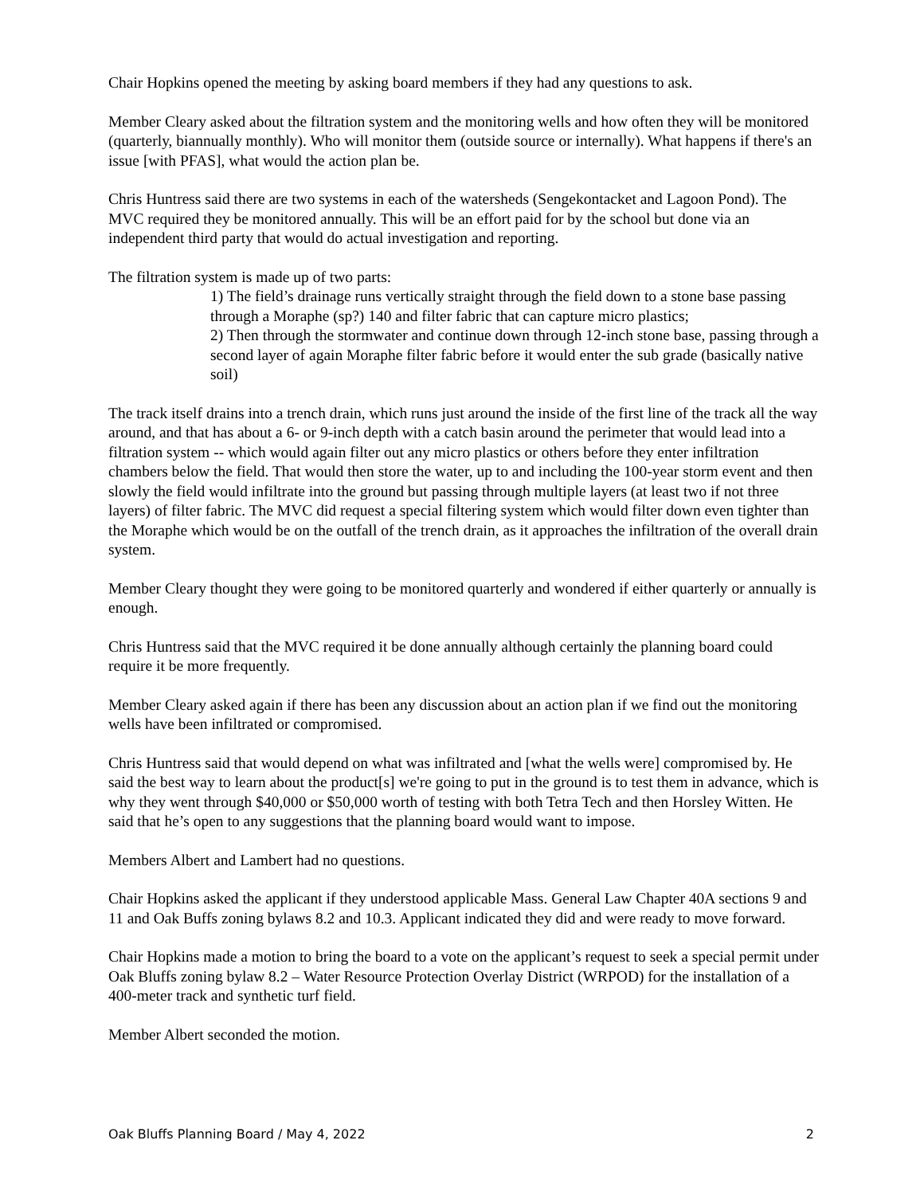Chair Hopkins opened the meeting by asking board members if they had any questions to ask.
Member Cleary asked about the filtration system and the monitoring wells and how often they will be monitored (quarterly, biannually monthly). Who will monitor them (outside source or internally). What happens if there's an issue [with PFAS], what would the action plan be.
Chris Huntress said there are two systems in each of the watersheds (Sengekontacket and Lagoon Pond). The MVC required they be monitored annually. This will be an effort paid for by the school but done via an independent third party that would do actual investigation and reporting.
The filtration system is made up of two parts:
1) The field’s drainage runs vertically straight through the field down to a stone base passing through a Moraphe (sp?) 140 and filter fabric that can capture micro plastics;
2) Then through the stormwater and continue down through 12-inch stone base, passing through a second layer of again Moraphe filter fabric before it would enter the sub grade (basically native soil)
The track itself drains into a trench drain, which runs just around the inside of the first line of the track all the way around, and that has about a 6- or 9-inch depth with a catch basin around the perimeter that would lead into a filtration system -- which would again filter out any micro plastics or others before they enter infiltration chambers below the field. That would then store the water, up to and including the 100-year storm event and then slowly the field would infiltrate into the ground but passing through multiple layers (at least two if not three layers) of filter fabric. The MVC did request a special filtering system which would filter down even tighter than the Moraphe which would be on the outfall of the trench drain, as it approaches the infiltration of the overall drain system.
Member Cleary thought they were going to be monitored quarterly and wondered if either quarterly or annually is enough.
Chris Huntress said that the MVC required it be done annually although certainly the planning board could require it be more frequently.
Member Cleary asked again if there has been any discussion about an action plan if we find out the monitoring wells have been infiltrated or compromised.
Chris Huntress said that would depend on what was infiltrated and [what the wells were] compromised by. He said the best way to learn about the product[s] we're going to put in the ground is to test them in advance, which is why they went through $40,000 or $50,000 worth of testing with both Tetra Tech and then Horsley Witten. He said that he’s open to any suggestions that the planning board would want to impose.
Members Albert and Lambert had no questions.
Chair Hopkins asked the applicant if they understood applicable Mass. General Law Chapter 40A sections 9 and 11 and Oak Buffs zoning bylaws 8.2 and 10.3. Applicant indicated they did and were ready to move forward.
Chair Hopkins made a motion to bring the board to a vote on the applicant’s request to seek a special permit under Oak Bluffs zoning bylaw 8.2 – Water Resource Protection Overlay District (WRPOD) for the installation of a 400-meter track and synthetic turf field.
Member Albert seconded the motion.
Oak Bluffs Planning Board / May 4, 2022 2